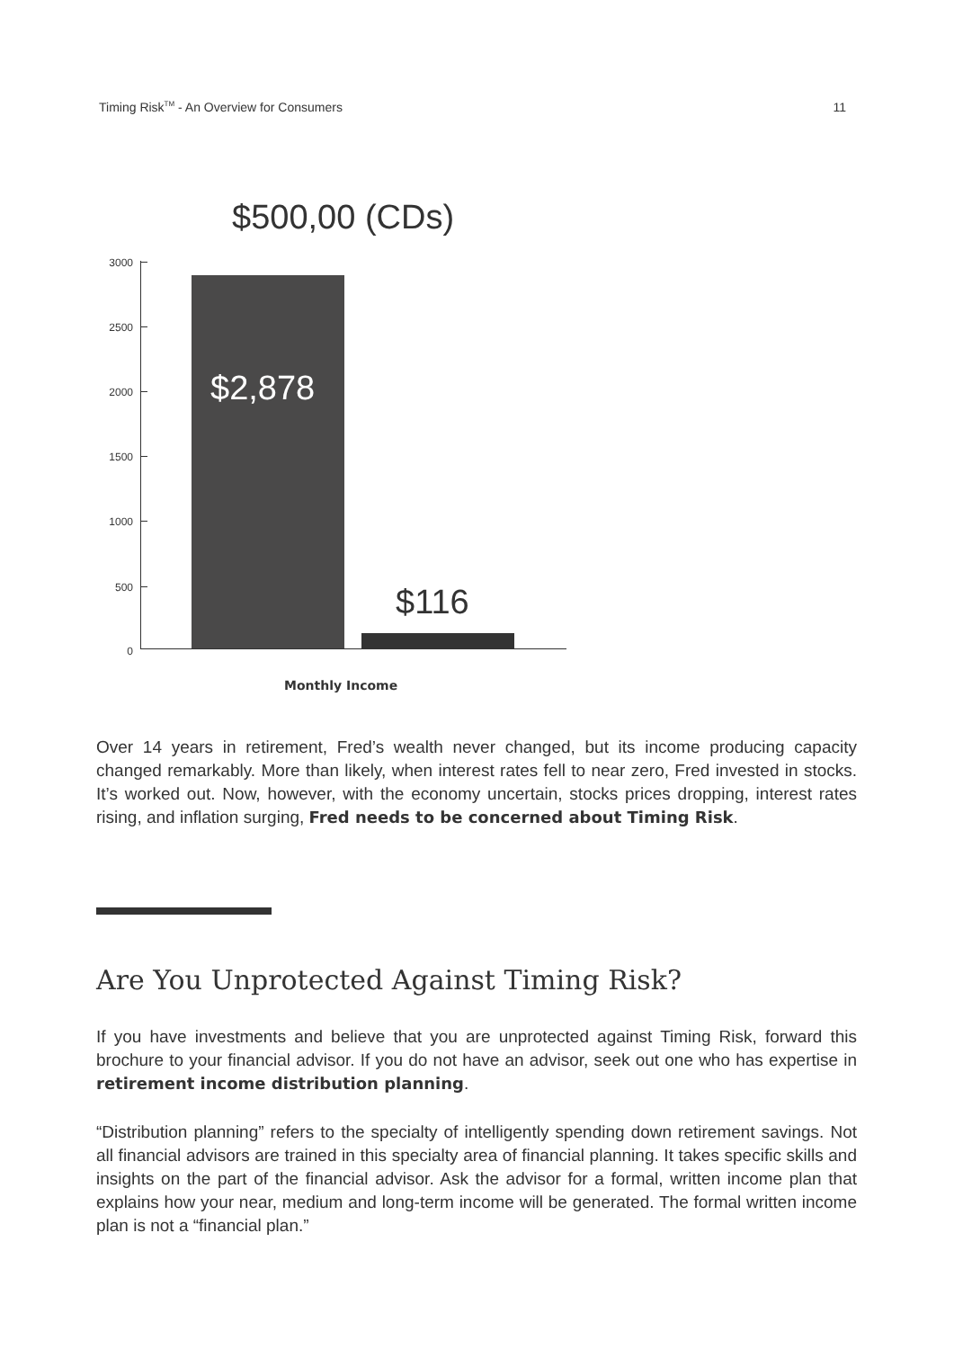Timing Risk<sup>TM</sup> - An Overview for Consumers 11
$500,00 (CDs)
3000
2500
2000
1500
1000
500
0
$2,878
$116
Monthly Income
Over 14 years in retirement, Fred’s wealth never changed, but its income producing capacity changed remarkably. More than likely, when interest rates fell to near zero, Fred invested in stocks. It’s worked out. Now, however, with the economy uncertain, stocks prices dropping, interest rates rising, and inflation surging, Fred needs to be concerned about Timing Risk.
Are You Unprotected Against Timing Risk?
If you have investments and believe that you are unprotected against Timing Risk, forward this brochure to your financial advisor. If you do not have an advisor, seek out one who has expertise in retirement income distribution planning.
“Distribution planning” refers to the specialty of intelligently spending down retirement savings. Not all financial advisors are trained in this specialty area of financial planning. It takes specific skills and insights on the part of the financial advisor. Ask the advisor for a formal, written income plan that explains how your near, medium and long-term income will be generated. The formal written income plan is not a “financial plan.”